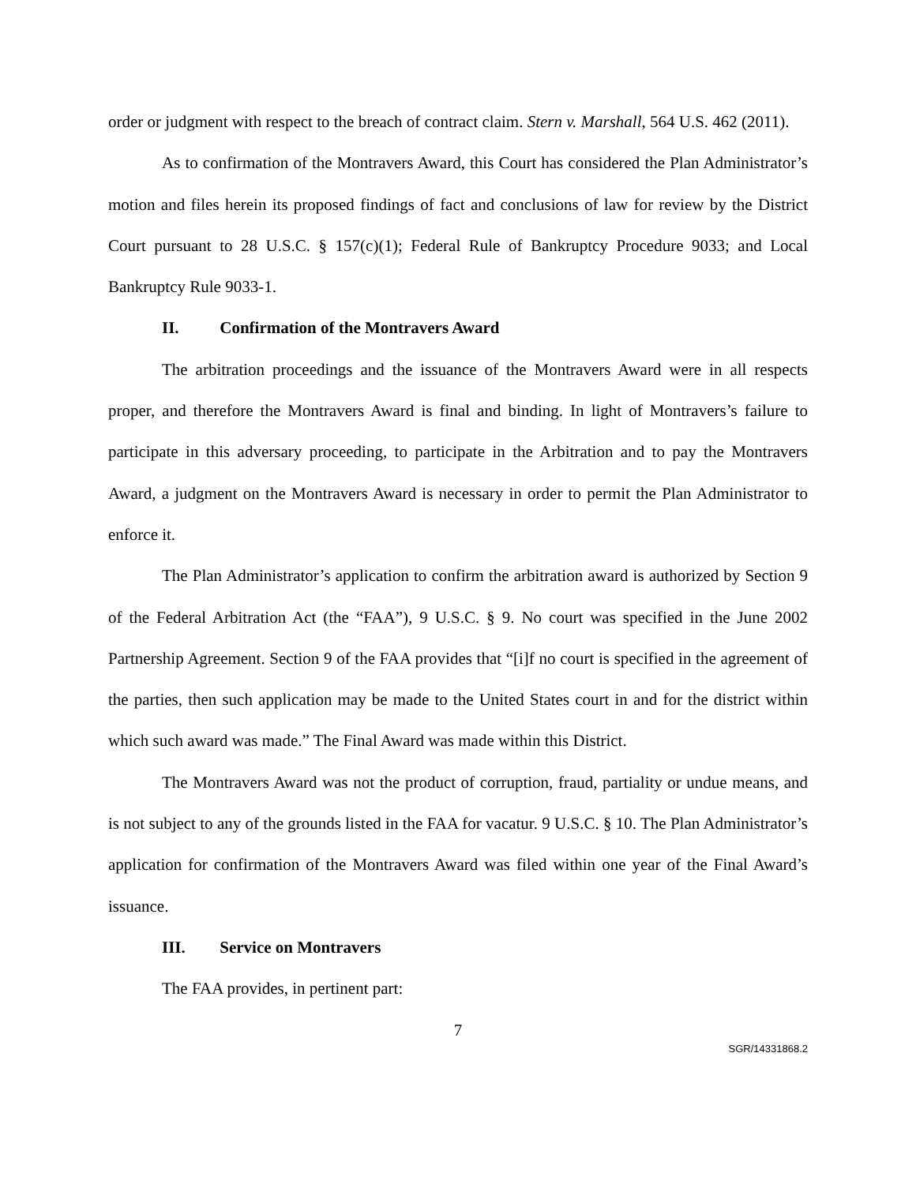order or judgment with respect to the breach of contract claim. Stern v. Marshall, 564 U.S. 462 (2011).
As to confirmation of the Montravers Award, this Court has considered the Plan Administrator’s motion and files herein its proposed findings of fact and conclusions of law for review by the District Court pursuant to 28 U.S.C. § 157(c)(1); Federal Rule of Bankruptcy Procedure 9033; and Local Bankruptcy Rule 9033-1.
II. Confirmation of the Montravers Award
The arbitration proceedings and the issuance of the Montravers Award were in all respects proper, and therefore the Montravers Award is final and binding. In light of Montravers’s failure to participate in this adversary proceeding, to participate in the Arbitration and to pay the Montravers Award, a judgment on the Montravers Award is necessary in order to permit the Plan Administrator to enforce it.
The Plan Administrator’s application to confirm the arbitration award is authorized by Section 9 of the Federal Arbitration Act (the “FAA”), 9 U.S.C. § 9. No court was specified in the June 2002 Partnership Agreement. Section 9 of the FAA provides that “[i]f no court is specified in the agreement of the parties, then such application may be made to the United States court in and for the district within which such award was made.” The Final Award was made within this District.
The Montravers Award was not the product of corruption, fraud, partiality or undue means, and is not subject to any of the grounds listed in the FAA for vacatur. 9 U.S.C. § 10. The Plan Administrator’s application for confirmation of the Montravers Award was filed within one year of the Final Award’s issuance.
III. Service on Montravers
The FAA provides, in pertinent part:
7
SGR/14331868.2